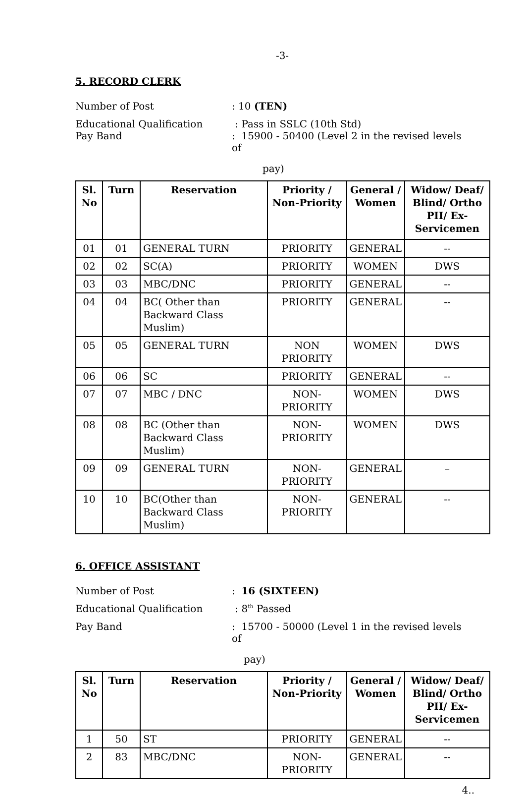-3-
5. RECORD CLERK
Number of Post : 10 (TEN)
Educational Qualification : Pass in SSLC (10th Std)
Pay Band : 15900 - 50400 (Level 2 in the revised levels of
pay)
| Sl. No | Turn | Reservation | Priority / Non-Priority | General / Women | Widow/ Deaf/ Blind/ Ortho PII/ Ex-Servicemen |
| --- | --- | --- | --- | --- | --- |
| 01 | 01 | GENERAL TURN | PRIORITY | GENERAL | -- |
| 02 | 02 | SC(A) | PRIORITY | WOMEN | DWS |
| 03 | 03 | MBC/DNC | PRIORITY | GENERAL | -- |
| 04 | 04 | BC( Other than Backward Class Muslim) | PRIORITY | GENERAL | -- |
| 05 | 05 | GENERAL TURN | NON PRIORITY | WOMEN | DWS |
| 06 | 06 | SC | PRIORITY | GENERAL | -- |
| 07 | 07 | MBC / DNC | NON-PRIORITY | WOMEN | DWS |
| 08 | 08 | BC (Other than Backward Class Muslim) | NON-PRIORITY | WOMEN | DWS |
| 09 | 09 | GENERAL TURN | NON-PRIORITY | GENERAL | – |
| 10 | 10 | BC(Other than Backward Class Muslim) | NON-PRIORITY | GENERAL | -- |
6. OFFICE ASSISTANT
Number of Post : 16 (SIXTEEN)
Educational Qualification : 8<sup>th</sup> Passed
Pay Band : 15700 - 50000 (Level 1 in the revised levels of
pay)
| Sl. No | Turn | Reservation | Priority / Non-Priority | General / Women | Widow/ Deaf/ Blind/ Ortho PII/ Ex-Servicemen |
| --- | --- | --- | --- | --- | --- |
| 1 | 50 | ST | PRIORITY | GENERAL | -- |
| 2 | 83 | MBC/DNC | NON-PRIORITY | GENERAL | -- |
4..